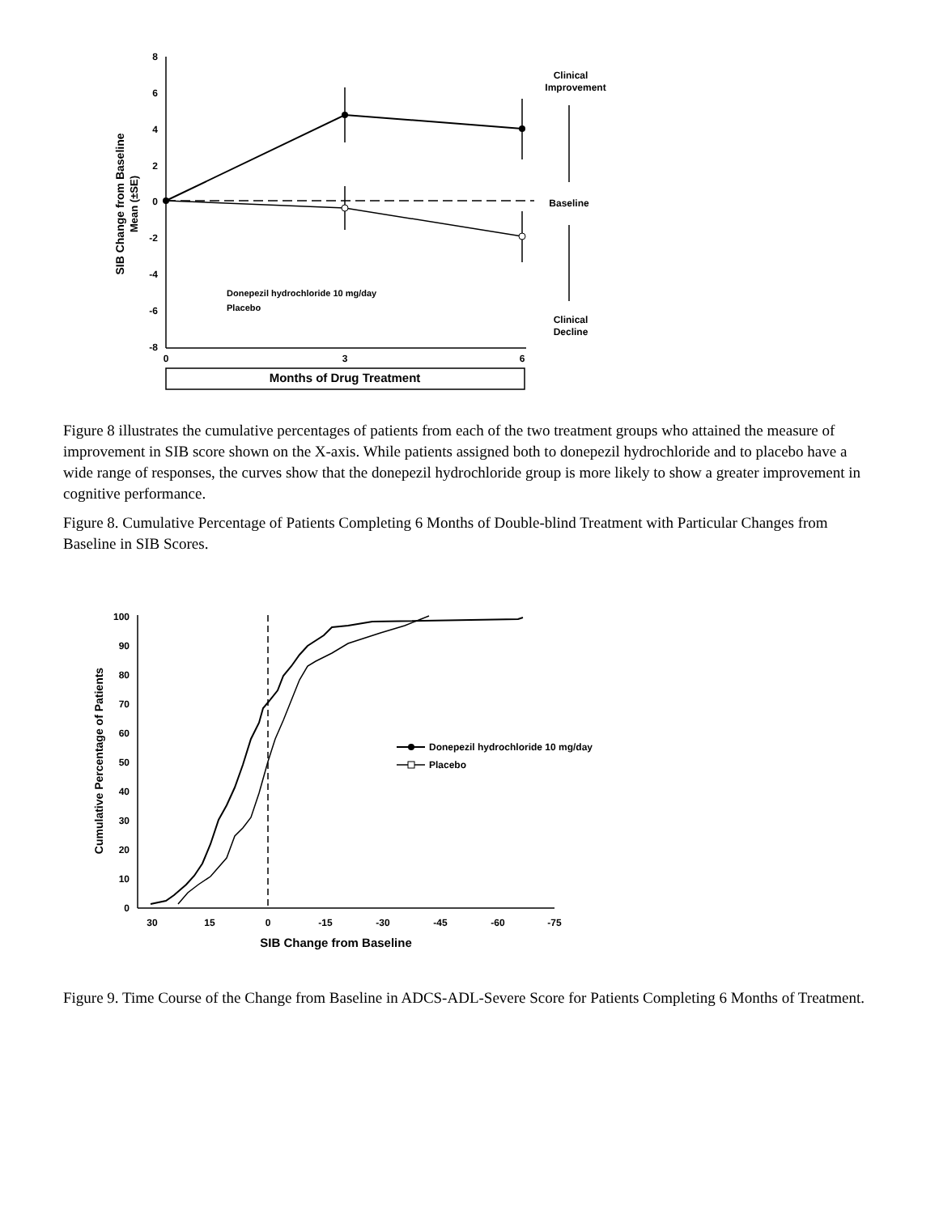8
6
4
2
0
-2
-4
-6
-8
0
3
6
Months of Drug Treatment
Clinical
Improvement
Baseline
Clinical
Decline
SIB Change from Baseline
Mean (±SE)
Donepezil hydrochloride 10 mg/day
Placebo
Figure 8 illustrates the cumulative percentages of patients from each of the two treatment groups who attained the measure of improvement in SIB score shown on the X-axis. While patients assigned both to donepezil hydrochloride and to placebo have a wide range of responses, the curves show that the donepezil hydrochloride group is more likely to show a greater improvement in cognitive performance.
Figure 8. Cumulative Percentage of Patients Completing 6 Months of Double-blind Treatment with Particular Changes from Baseline in SIB Scores.
100
90
80
70
60
50
40
30
20
10
0
30
15
0
-15
-30
-45
-60
-75
SIB Change from Baseline
Cumulative Percentage of Patients
Donepezil hydrochloride 10 mg/day
Placebo
Figure 9. Time Course of the Change from Baseline in ADCS-ADL-Severe Score for Patients Completing 6 Months of Treatment.